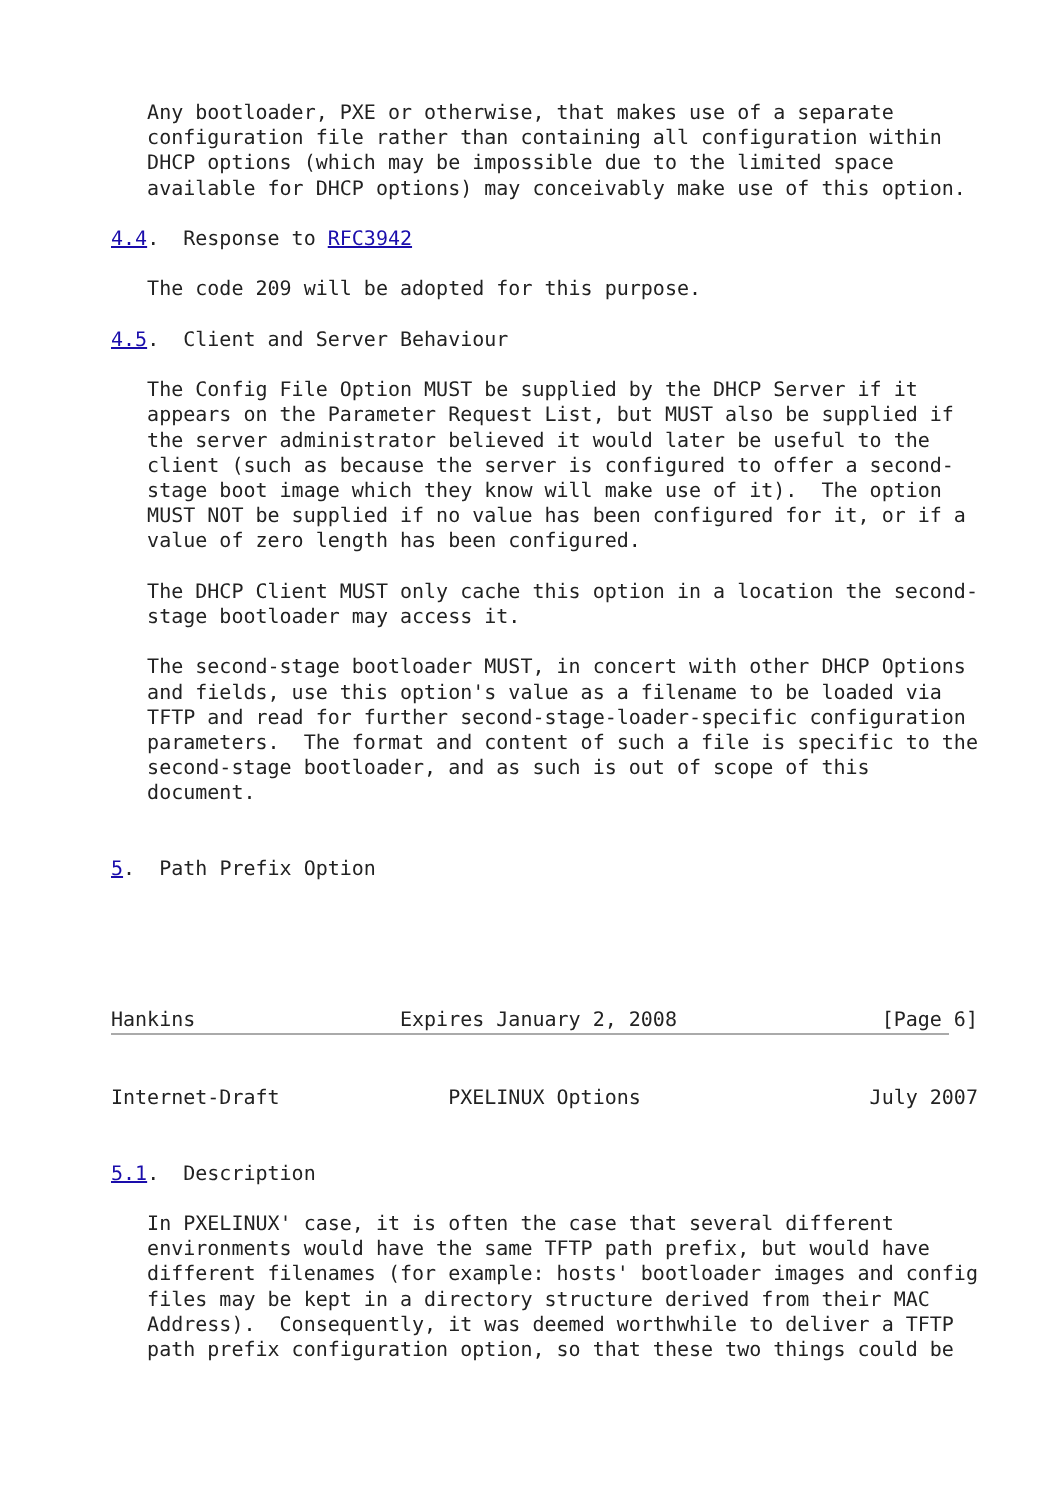Any bootloader, PXE or otherwise, that makes use of a separate
   configuration file rather than containing all configuration within
   DHCP options (which may be impossible due to the limited space
   available for DHCP options) may conceivably make use of this option.

4.4.  Response to RFC3942

   The code 209 will be adopted for this purpose.

4.5.  Client and Server Behaviour

   The Config File Option MUST be supplied by the DHCP Server if it
   appears on the Parameter Request List, but MUST also be supplied if
   the server administrator believed it would later be useful to the
   client (such as because the server is configured to offer a second-
   stage boot image which they know will make use of it).  The option
   MUST NOT be supplied if no value has been configured for it, or if a
   value of zero length has been configured.

   The DHCP Client MUST only cache this option in a location the second-
   stage bootloader may access it.

   The second-stage bootloader MUST, in concert with other DHCP Options
   and fields, use this option's value as a filename to be loaded via
   TFTP and read for further second-stage-loader-specific configuration
   parameters.  The format and content of such a file is specific to the
   second-stage bootloader, and as such is out of scope of this
   document.


5.  Path Prefix Option





Hankins                 Expires January 2, 2008                 [Page 6]


Internet-Draft              PXELINUX Options                   July 2007


5.1.  Description

   In PXELINUX' case, it is often the case that several different
   environments would have the same TFTP path prefix, but would have
   different filenames (for example: hosts' bootloader images and config
   files may be kept in a directory structure derived from their MAC
   Address).  Consequently, it was deemed worthwhile to deliver a TFTP
   path prefix configuration option, so that these two things could be